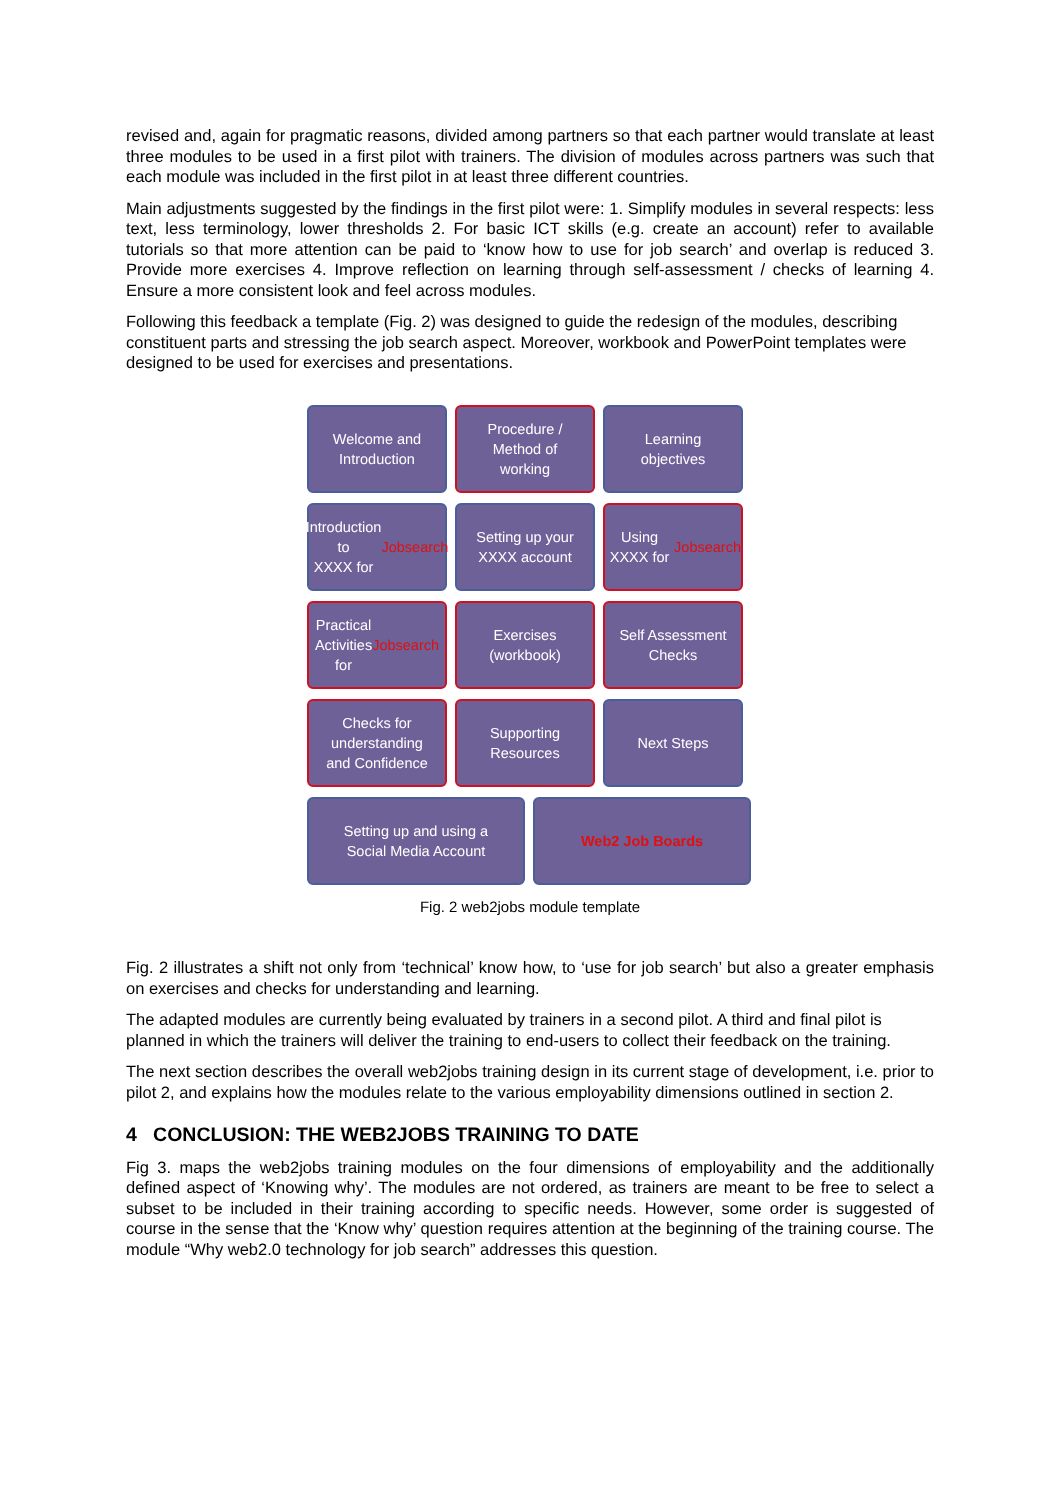revised and, again for pragmatic reasons, divided among partners so that each partner would translate at least three modules to be used in a first pilot with trainers. The division of modules across partners was such that each module was included in the first pilot in at least three different countries.
Main adjustments suggested by the findings in the first pilot were: 1. Simplify modules in several respects: less text, less terminology, lower thresholds 2. For basic ICT skills (e.g. create an account) refer to available tutorials so that more attention can be paid to ‘know how to use for job search’ and overlap is reduced 3. Provide more exercises 4. Improve reflection on learning through self-assessment / checks of learning 4. Ensure a more consistent look and feel across modules.
Following this feedback a template (Fig. 2) was designed to guide the redesign of the modules, describing constituent parts and stressing the job search aspect. Moreover, workbook and PowerPoint templates were designed to be used for exercises and presentations.
Welcome and
Introduction
Procedure /
Method of
working
Learning
objectives
Introduction to
XXXX for
Jobsearch
Setting up your
XXXX account
Using XXXX for
Jobsearch
Practical
Activities
for Jobsearch
Exercises
(workbook)
Self Assessment
Checks
Checks for
understanding
and Confidence
Supporting
Resources
Next Steps
Setting up and using a
Social Media Account
Web2 Job Boards
Fig. 2 web2jobs module template
Fig. 2 illustrates a shift not only from ‘technical’ know how, to ‘use for job search’ but also a greater emphasis on exercises and checks for understanding and learning.
The adapted modules are currently being evaluated by trainers in a second pilot. A third and final pilot is planned in which the trainers will deliver the training to end-users to collect their feedback on the training.
The next section describes the overall web2jobs training design in its current stage of development, i.e. prior to pilot 2, and explains how the modules relate to the various employability dimensions outlined in section 2.
4 CONCLUSION: THE WEB2JOBS TRAINING TO DATE
Fig 3. maps the web2jobs training modules on the four dimensions of employability and the additionally defined aspect of ‘Knowing why’. The modules are not ordered, as trainers are meant to be free to select a subset to be included in their training according to specific needs. However, some order is suggested of course in the sense that the ‘Know why’ question requires attention at the beginning of the training course. The module “Why web2.0 technology for job search” addresses this question.